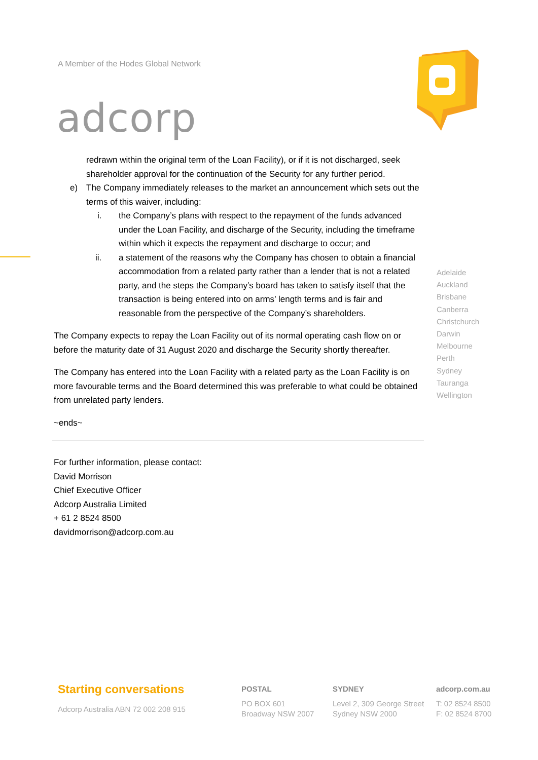A Member of the Hodes Global Network
adcorp
redrawn within the original term of the Loan Facility), or if it is not discharged, seek shareholder approval for the continuation of the Security for any further period.
e) The Company immediately releases to the market an announcement which sets out the terms of this waiver, including:
i. the Company’s plans with respect to the repayment of the funds advanced under the Loan Facility, and discharge of the Security, including the timeframe within which it expects the repayment and discharge to occur; and
ii. a statement of the reasons why the Company has chosen to obtain a financial accommodation from a related party rather than a lender that is not a related party, and the steps the Company’s board has taken to satisfy itself that the transaction is being entered into on arms’ length terms and is fair and reasonable from the perspective of the Company’s shareholders.
The Company expects to repay the Loan Facility out of its normal operating cash flow on or before the maturity date of 31 August 2020 and discharge the Security shortly thereafter.
The Company has entered into the Loan Facility with a related party as the Loan Facility is on more favourable terms and the Board determined this was preferable to what could be obtained from unrelated party lenders.
~ends~
For further information, please contact:
David Morrison
Chief Executive Officer
Adcorp Australia Limited
+ 61 2 8524 8500
davidmorrison@adcorp.com.au
Adelaide
Auckland
Brisbane
Canberra
Christchurch
Darwin
Melbourne
Perth
Sydney
Tauranga
Wellington
Starting conversations
Adcorp Australia ABN 72 002 208 915
POSTAL
PO BOX 601
Broadway NSW 2007
SYDNEY
Level 2, 309 George Street
Sydney NSW 2000
adcorp.com.au
T: 02 8524 8500
F: 02 8524 8700